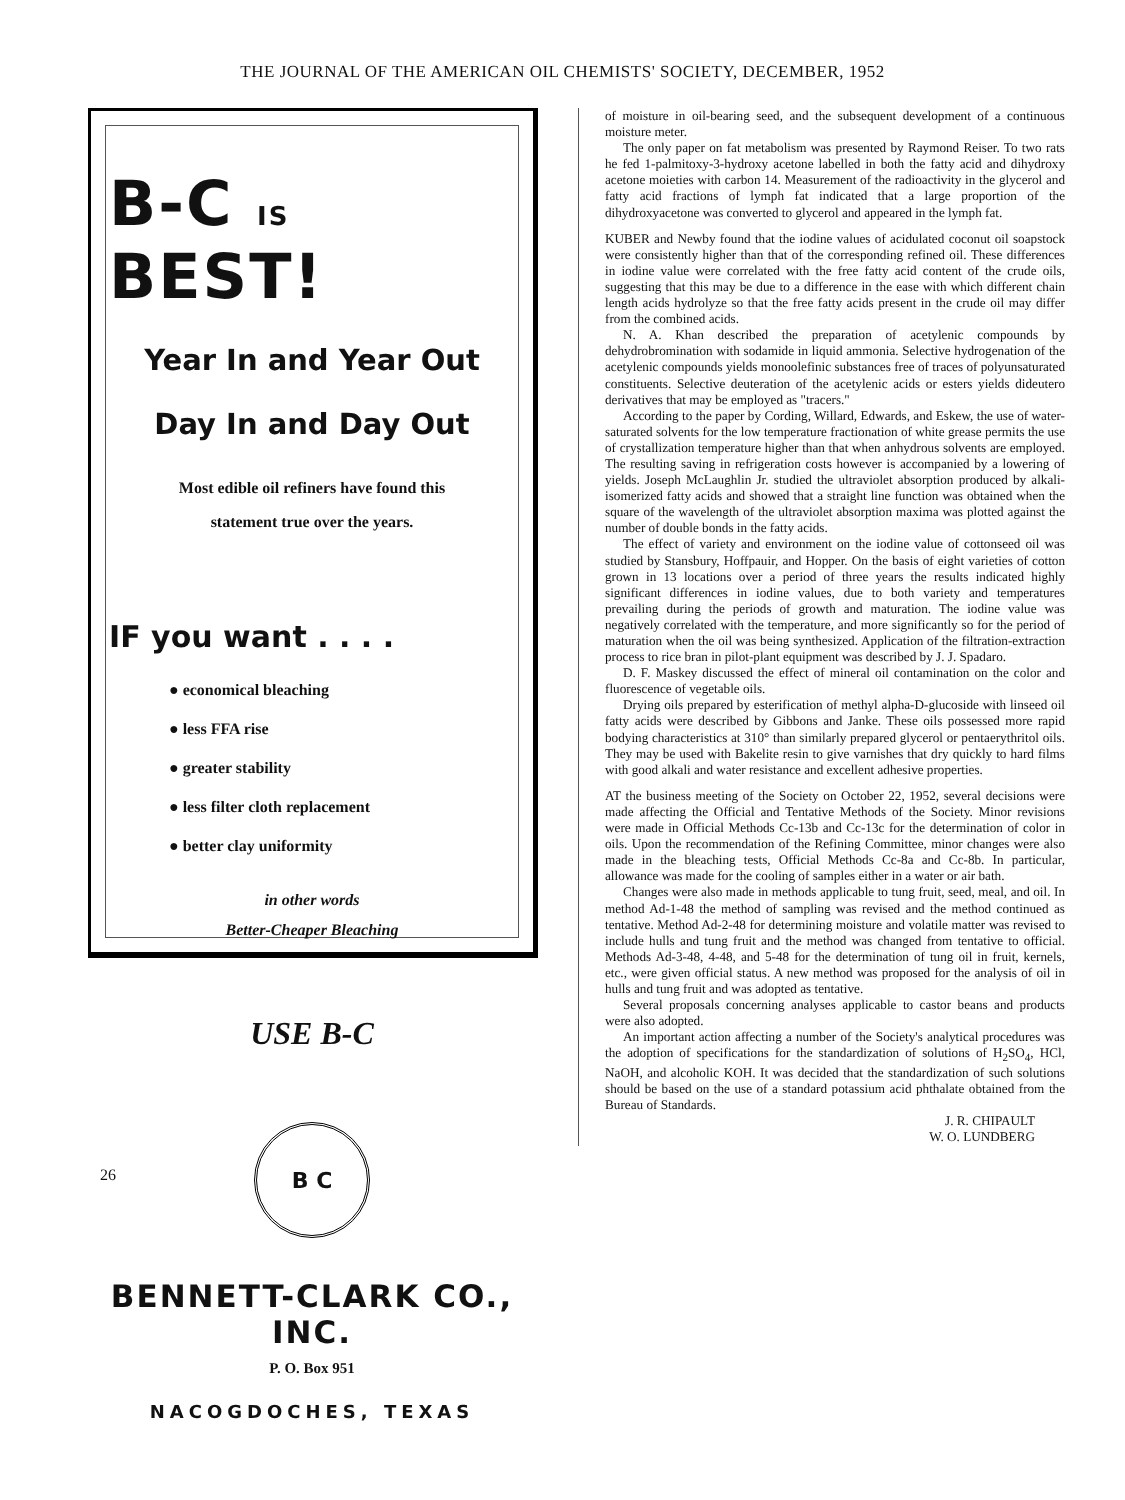THE JOURNAL OF THE AMERICAN OIL CHEMISTS' SOCIETY, DECEMBER, 1952
B-C IS BEST!
Year In and Year Out
Day In and Day Out
Most edible oil refiners have found this
statement true over the years.
IF you want . . . .
● economical bleaching
● less FFA rise
● greater stability
● less filter cloth replacement
● better clay uniformity
in other words
Better-Cheaper Bleaching
USE B-C
B C
BENNETT-CLARK CO., INC.
P. O. Box 951
NACOGDOCHES, TEXAS
of moisture in oil-bearing seed, and the subsequent development of a continuous moisture meter.
The only paper on fat metabolism was presented by Raymond Reiser. To two rats he fed 1-palmitoxy-3-hydroxy acetone labelled in both the fatty acid and dihydroxy acetone moieties with carbon 14. Measurement of the radioactivity in the glycerol and fatty acid fractions of lymph fat indicated that a large proportion of the dihydroxyacetone was converted to glycerol and appeared in the lymph fat.
KUBER and Newby found that the iodine values of acidulated coconut oil soapstock were consistently higher than that of the corresponding refined oil. These differences in iodine value were correlated with the free fatty acid content of the crude oils, suggesting that this may be due to a difference in the ease with which different chain length acids hydrolyze so that the free fatty acids present in the crude oil may differ from the combined acids.
N. A. Khan described the preparation of acetylenic compounds by dehydrobromination with sodamide in liquid ammonia. Selective hydrogenation of the acetylenic compounds yields monoolefinic substances free of traces of polyunsaturated constituents. Selective deuteration of the acetylenic acids or esters yields dideutero derivatives that may be employed as "tracers."
According to the paper by Cording, Willard, Edwards, and Eskew, the use of water-saturated solvents for the low temperature fractionation of white grease permits the use of crystallization temperature higher than that when anhydrous solvents are employed. The resulting saving in refrigeration costs however is accompanied by a lowering of yields. Joseph McLaughlin Jr. studied the ultraviolet absorption produced by alkali-isomerized fatty acids and showed that a straight line function was obtained when the square of the wavelength of the ultraviolet absorption maxima was plotted against the number of double bonds in the fatty acids.
The effect of variety and environment on the iodine value of cottonseed oil was studied by Stansbury, Hoffpauir, and Hopper. On the basis of eight varieties of cotton grown in 13 locations over a period of three years the results indicated highly significant differences in iodine values, due to both variety and temperatures prevailing during the periods of growth and maturation. The iodine value was negatively correlated with the temperature, and more significantly so for the period of maturation when the oil was being synthesized. Application of the filtration-extraction process to rice bran in pilot-plant equipment was described by J. J. Spadaro.
D. F. Maskey discussed the effect of mineral oil contamination on the color and fluorescence of vegetable oils.
Drying oils prepared by esterification of methyl alpha-D-glucoside with linseed oil fatty acids were described by Gibbons and Janke. These oils possessed more rapid bodying characteristics at 310° than similarly prepared glycerol or pentaerythritol oils. They may be used with Bakelite resin to give varnishes that dry quickly to hard films with good alkali and water resistance and excellent adhesive properties.
AT the business meeting of the Society on October 22, 1952, several decisions were made affecting the Official and Tentative Methods of the Society. Minor revisions were made in Official Methods Cc-13b and Cc-13c for the determination of color in oils. Upon the recommendation of the Refining Committee, minor changes were also made in the bleaching tests, Official Methods Cc-8a and Cc-8b. In particular, allowance was made for the cooling of samples either in a water or air bath.
Changes were also made in methods applicable to tung fruit, seed, meal, and oil. In method Ad-1-48 the method of sampling was revised and the method continued as tentative. Method Ad-2-48 for determining moisture and volatile matter was revised to include hulls and tung fruit and the method was changed from tentative to official. Methods Ad-3-48, 4-48, and 5-48 for the determination of tung oil in fruit, kernels, etc., were given official status. A new method was proposed for the analysis of oil in hulls and tung fruit and was adopted as tentative.
Several proposals concerning analyses applicable to castor beans and products were also adopted.
An important action affecting a number of the Society's analytical procedures was the adoption of specifications for the standardization of solutions of H<sub>2</sub>SO<sub>4</sub>, HCl, NaOH, and alcoholic KOH. It was decided that the standardization of such solutions should be based on the use of a standard potassium acid phthalate obtained from the Bureau of Standards.
J. R. CHIPAULT
W. O. LUNDBERG
26